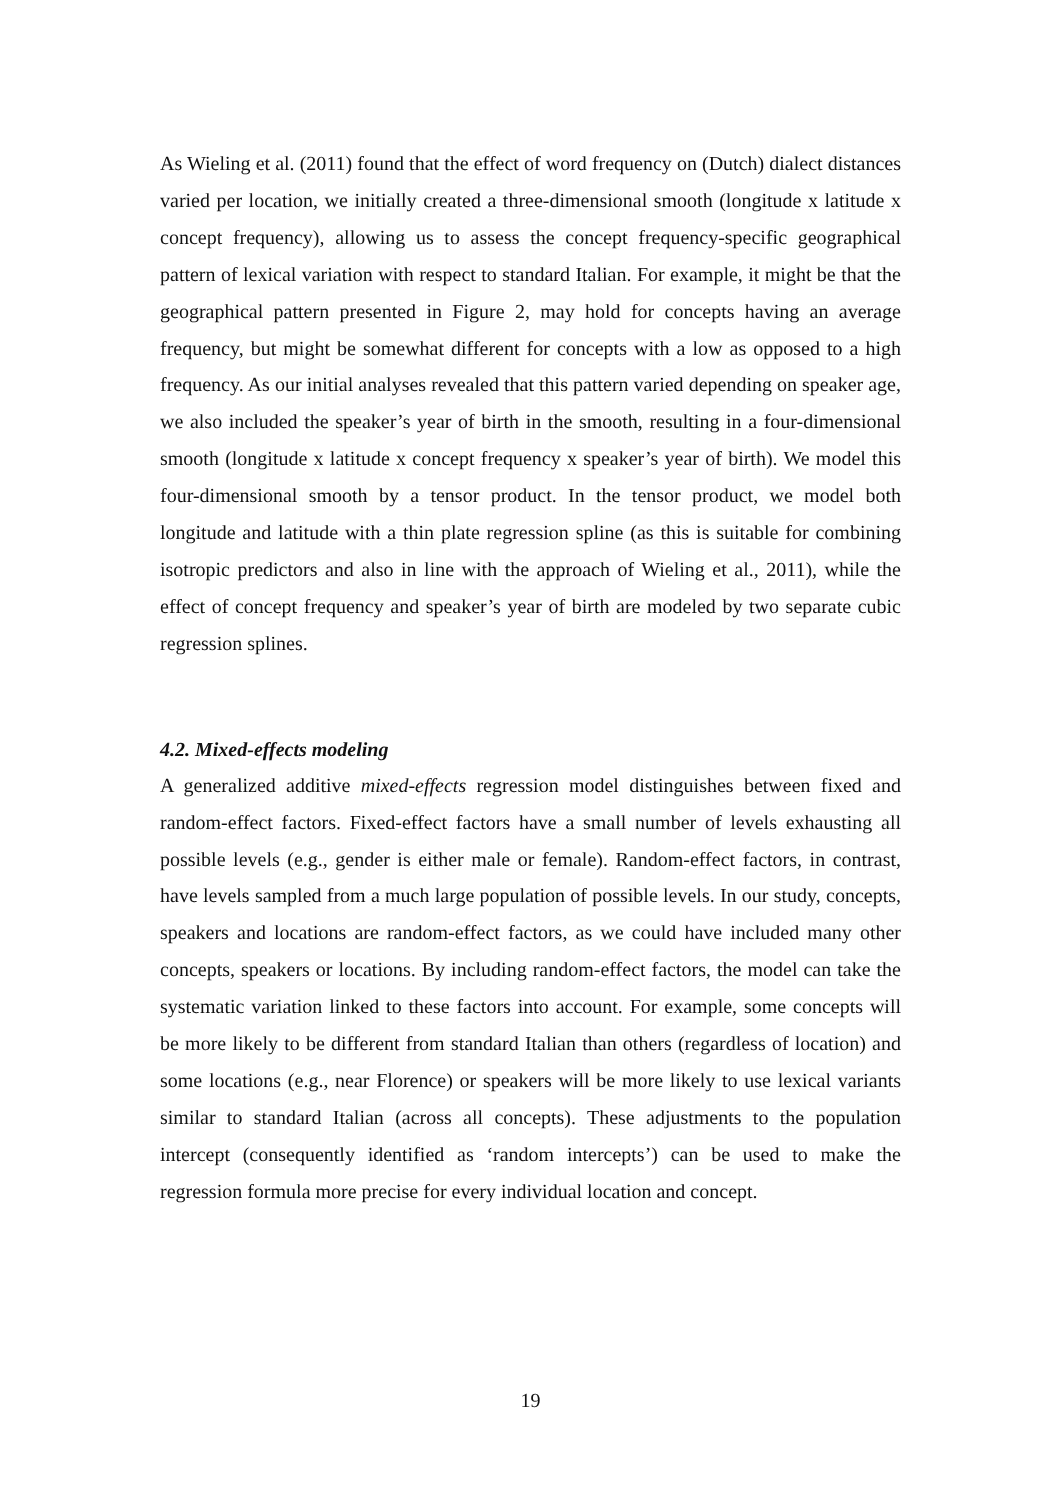As Wieling et al. (2011) found that the effect of word frequency on (Dutch) dialect distances varied per location, we initially created a three-dimensional smooth (longitude x latitude x concept frequency), allowing us to assess the concept frequency-specific geographical pattern of lexical variation with respect to standard Italian. For example, it might be that the geographical pattern presented in Figure 2, may hold for concepts having an average frequency, but might be somewhat different for concepts with a low as opposed to a high frequency. As our initial analyses revealed that this pattern varied depending on speaker age, we also included the speaker’s year of birth in the smooth, resulting in a four-dimensional smooth (longitude x latitude x concept frequency x speaker’s year of birth). We model this four-dimensional smooth by a tensor product. In the tensor product, we model both longitude and latitude with a thin plate regression spline (as this is suitable for combining isotropic predictors and also in line with the approach of Wieling et al., 2011), while the effect of concept frequency and speaker’s year of birth are modeled by two separate cubic regression splines.
4.2. Mixed-effects modeling
A generalized additive mixed-effects regression model distinguishes between fixed and random-effect factors. Fixed-effect factors have a small number of levels exhausting all possible levels (e.g., gender is either male or female). Random-effect factors, in contrast, have levels sampled from a much large population of possible levels. In our study, concepts, speakers and locations are random-effect factors, as we could have included many other concepts, speakers or locations. By including random-effect factors, the model can take the systematic variation linked to these factors into account. For example, some concepts will be more likely to be different from standard Italian than others (regardless of location) and some locations (e.g., near Florence) or speakers will be more likely to use lexical variants similar to standard Italian (across all concepts). These adjustments to the population intercept (consequently identified as ‘random intercepts’) can be used to make the regression formula more precise for every individual location and concept.
19